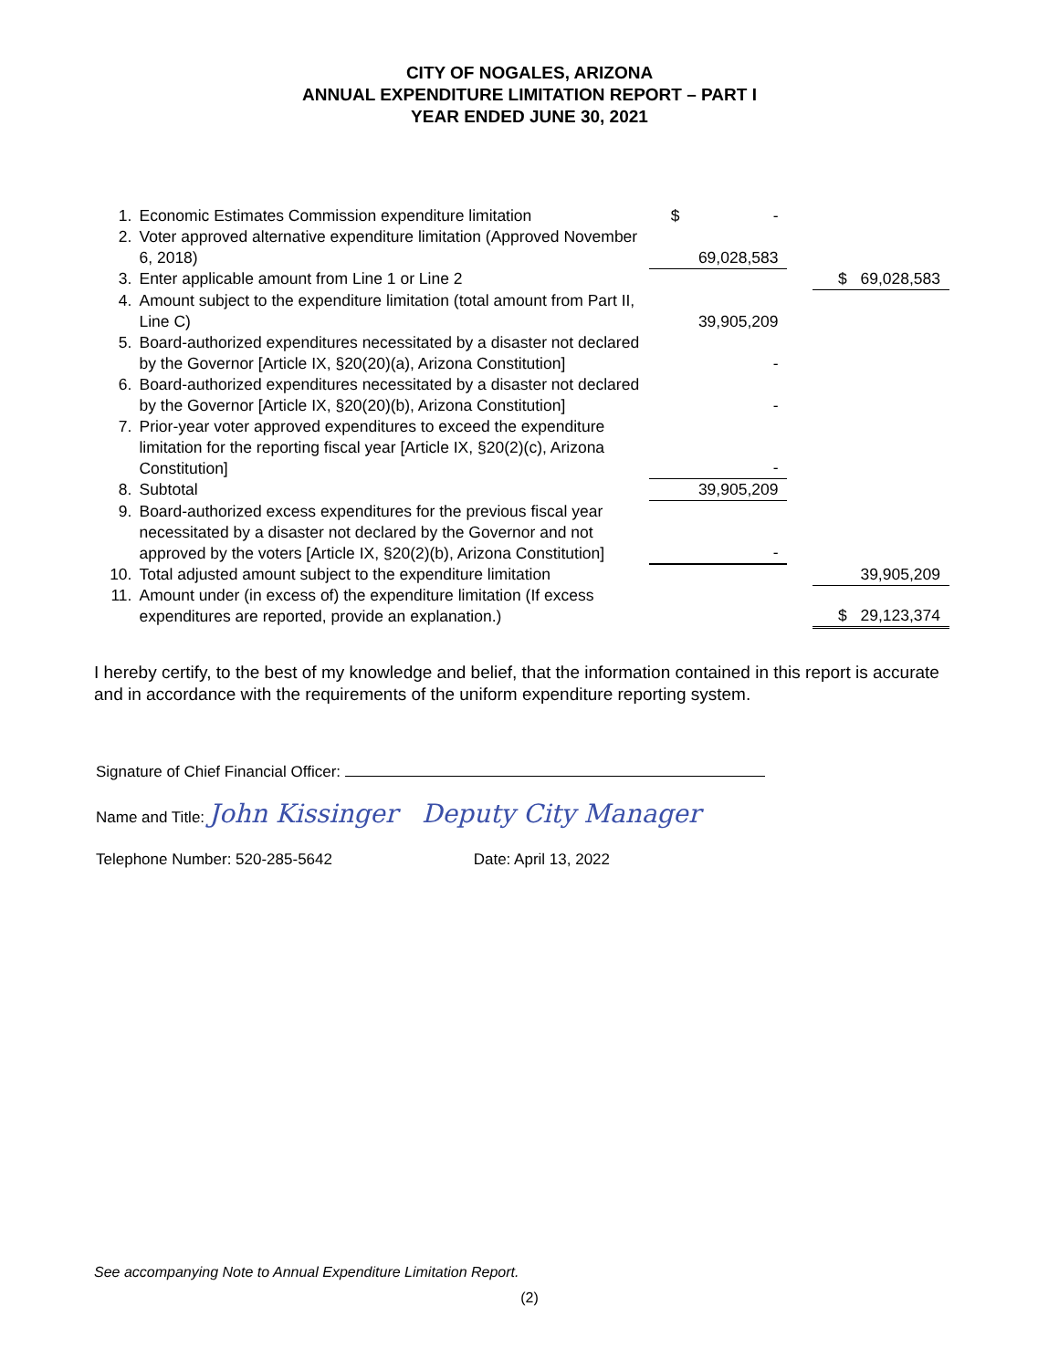CITY OF NOGALES, ARIZONA
ANNUAL EXPENDITURE LIMITATION REPORT – PART I
YEAR ENDED JUNE 30, 2021
| 1. | Economic Estimates Commission expenditure limitation | $ - | | |
| 2. | Voter approved alternative expenditure limitation (Approved November 6, 2018) | 69,028,583 | | |
| 3. | Enter applicable amount from Line 1 or Line 2 | | | $ 69,028,583 |
| 4. | Amount subject to the expenditure limitation (total amount from Part II, Line C) | 39,905,209 | | |
| 5. | Board-authorized expenditures necessitated by a disaster not declared by the Governor [Article IX, §20(20)(a), Arizona Constitution] | - | | |
| 6. | Board-authorized expenditures necessitated by a disaster not declared by the Governor [Article IX, §20(20)(b), Arizona Constitution] | - | | |
| 7. | Prior-year voter approved expenditures to exceed the expenditure limitation for the reporting fiscal year [Article IX, §20(2)(c), Arizona Constitution] | - | | |
| 8. | Subtotal | 39,905,209 | | |
| 9. | Board-authorized excess expenditures for the previous fiscal year necessitated by a disaster not declared by the Governor and not approved by the voters [Article IX, §20(2)(b), Arizona Constitution] | - | | |
| 10. | Total adjusted amount subject to the expenditure limitation | | | 39,905,209 |
| 11. | Amount under (in excess of) the expenditure limitation (If excess expenditures are reported, provide an explanation.) | | | $ 29,123,374 |
I hereby certify, to the best of my knowledge and belief, that the information contained in this report is accurate and in accordance with the requirements of the uniform expenditure reporting system.
Signature of Chief Financial Officer:
Name and Title: John Kissinger Deputy City Manager
Telephone Number: 520-285-5642 Date: April 13, 2022
See accompanying Note to Annual Expenditure Limitation Report.
(2)